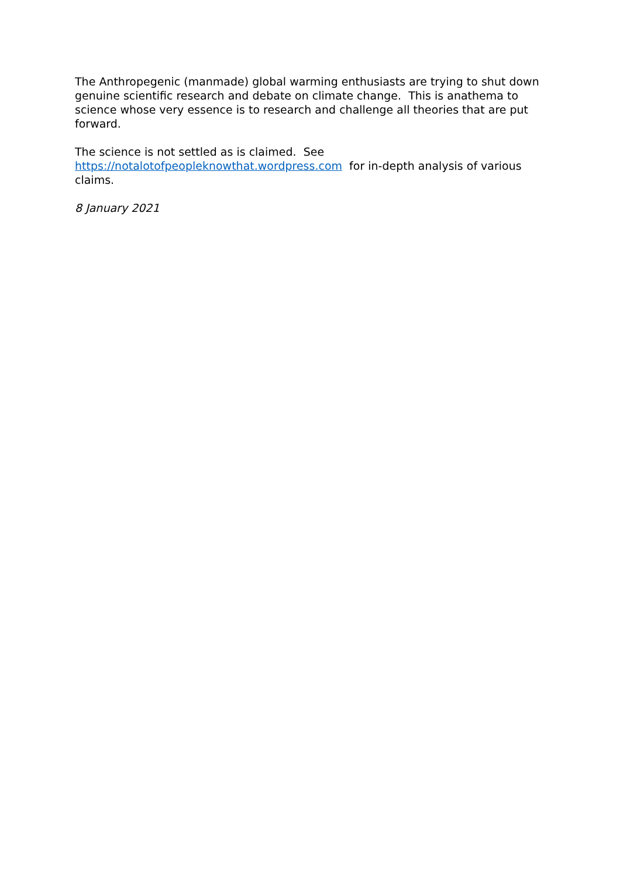The Anthropegenic (manmade) global warming enthusiasts are trying to shut down genuine scientific research and debate on climate change. This is anathema to science whose very essence is to research and challenge all theories that are put forward.
The science is not settled as is claimed. See
https://notalotofpeopleknowthat.wordpress.com for in-depth analysis of various claims.
8 January 2021